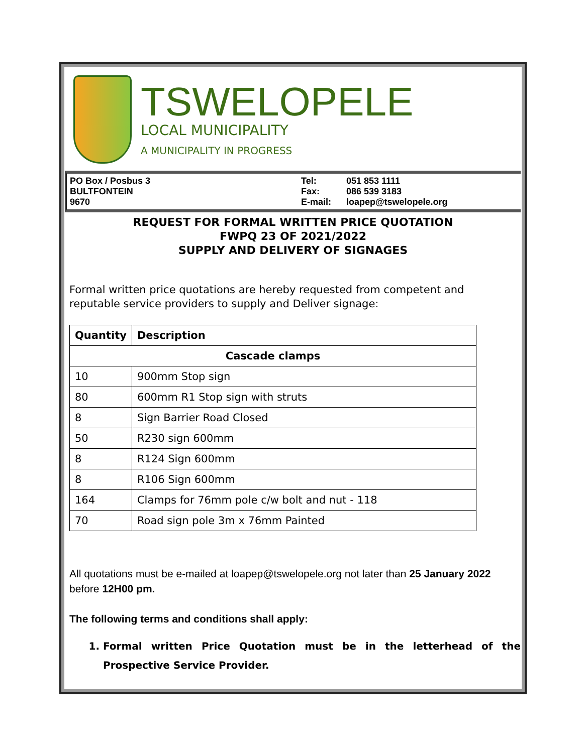TSWELOPELE
LOCAL MUNICIPALITY
A MUNICIPALITY IN PROGRESS
PO Box / Posbus 3
BULTFONTEIN
9670
Tel:
Fax:
E-mail:
051 853 1111
086 539 3183
loapep@tswelopele.org
REQUEST FOR FORMAL WRITTEN PRICE QUOTATION
FWPQ 23 OF 2021/2022
SUPPLY AND DELIVERY OF SIGNAGES
Formal written price quotations are hereby requested from competent and reputable service providers to supply and Deliver signage:
| Quantity | Description |
| --- | --- |
| Cascade clamps | |
| 10 | 900mm Stop sign |
| 80 | 600mm R1 Stop sign with struts |
| 8 | Sign Barrier Road Closed |
| 50 | R230 sign 600mm |
| 8 | R124 Sign 600mm |
| 8 | R106 Sign 600mm |
| 164 | Clamps for 76mm pole c/w bolt and nut - 118 |
| 70 | Road sign pole 3m x 76mm Painted |
All quotations must be e-mailed at loapep@tswelopele.org not later than 25 January 2022 before 12H00 pm.
The following terms and conditions shall apply:
1. Formal written Price Quotation must be in the letterhead of the Prospective Service Provider.